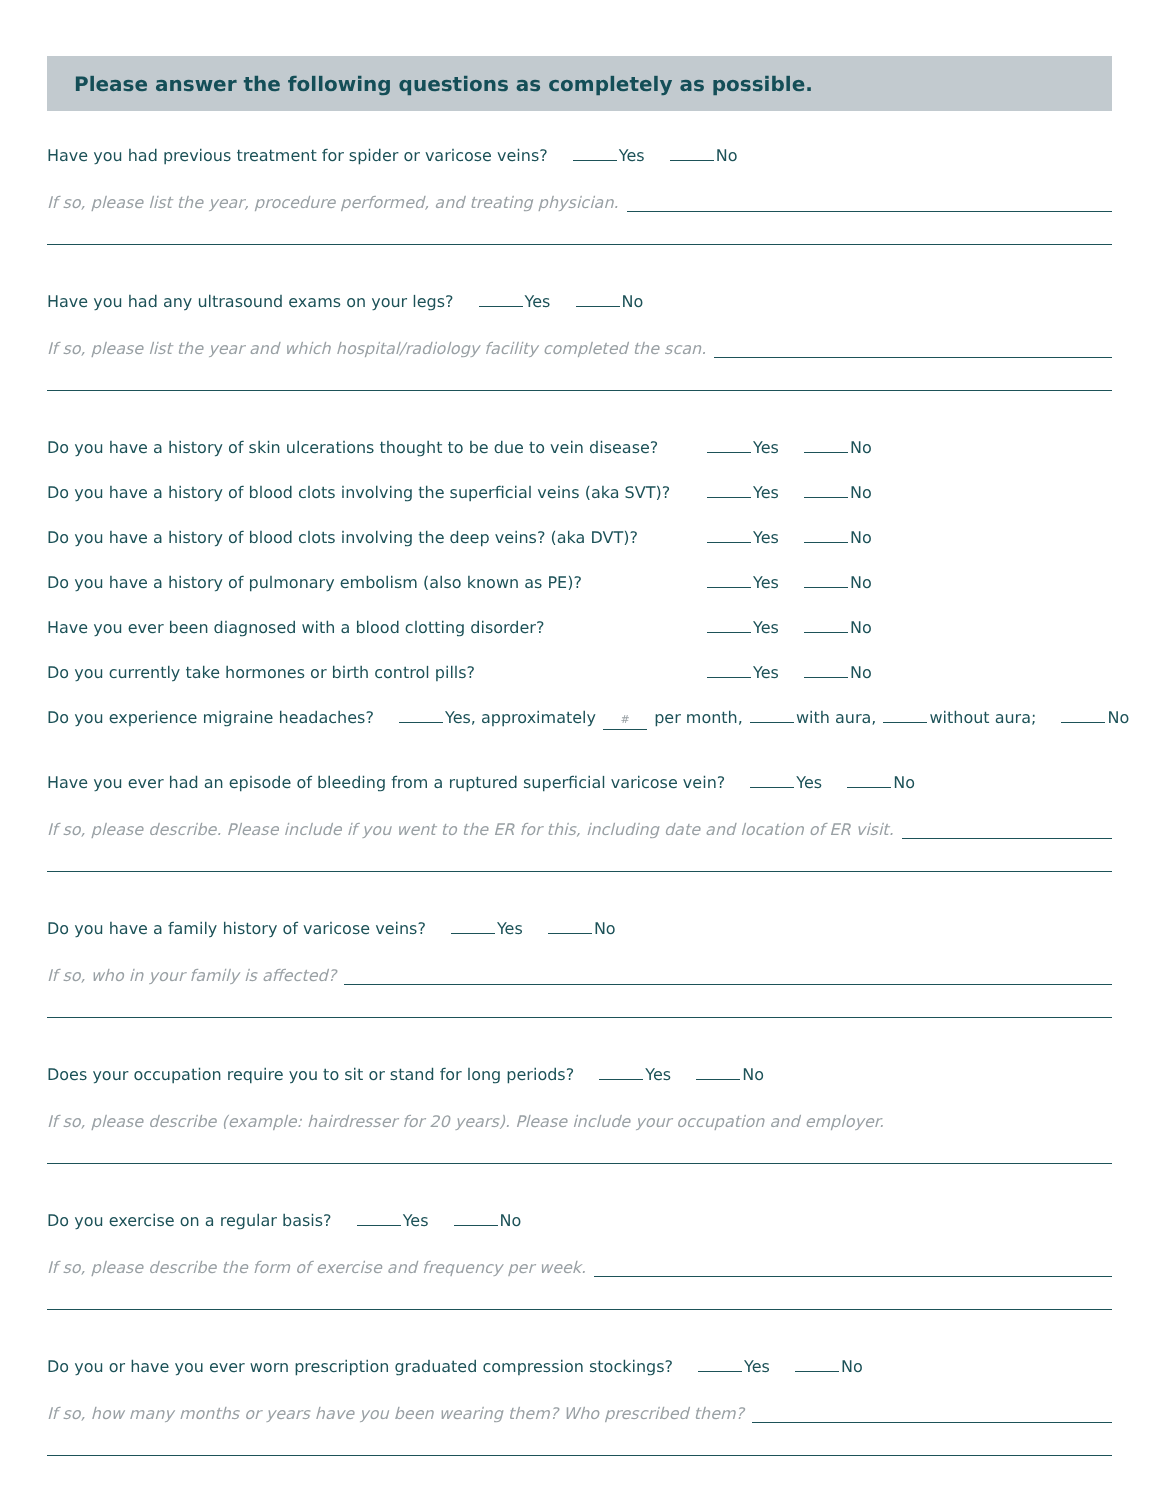Please answer the following questions as completely as possible.
Have you had previous treatment for spider or varicose veins? Yes No
If so, please list the year, procedure performed, and treating physician.
Have you had any ultrasound exams on your legs? Yes No
If so, please list the year and which hospital/radiology facility completed the scan.
Do you have a history of skin ulcerations thought to be due to vein disease? Yes No
Do you have a history of blood clots involving the superficial veins (aka SVT)? Yes No
Do you have a history of blood clots involving the deep veins? (aka DVT)? Yes No
Do you have a history of pulmonary embolism (also known as PE)? Yes No
Have you ever been diagnosed with a blood clotting disorder? Yes No
Do you currently take hormones or birth control pills? Yes No
Do you experience migraine headaches? Yes, approximately # per month, with aura, without aura; No
Have you ever had an episode of bleeding from a ruptured superficial varicose vein? Yes No
If so, please describe. Please include if you went to the ER for this, including date and location of ER visit.
Do you have a family history of varicose veins? Yes No
If so, who in your family is affected?
Does your occupation require you to sit or stand for long periods? Yes No
If so, please describe (example: hairdresser for 20 years). Please include your occupation and employer.
Do you exercise on a regular basis? Yes No
If so, please describe the form of exercise and frequency per week.
Do you or have you ever worn prescription graduated compression stockings? Yes No
If so, how many months or years have you been wearing them? Who prescribed them?